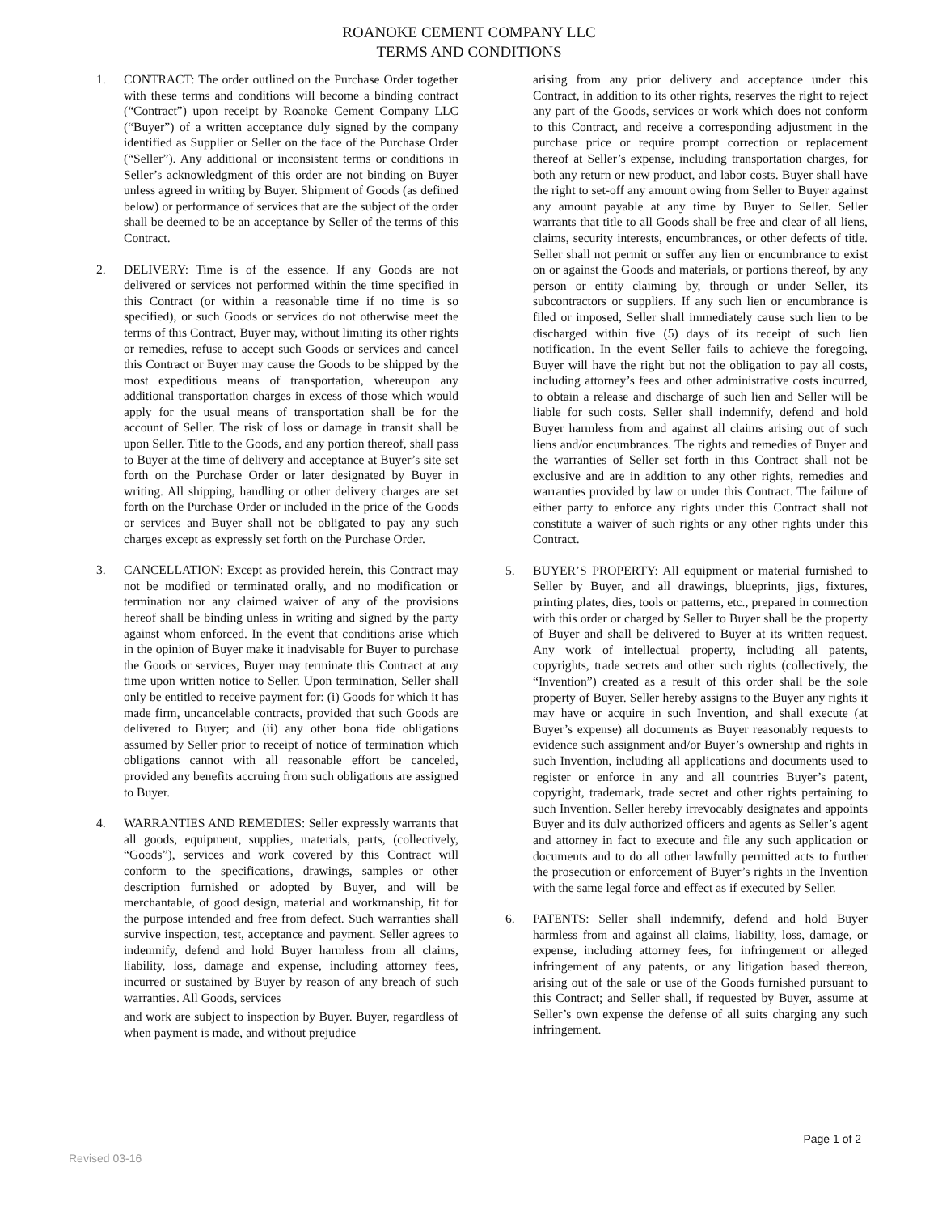ROANOKE CEMENT COMPANY LLC
TERMS AND CONDITIONS
1. CONTRACT: The order outlined on the Purchase Order together with these terms and conditions will become a binding contract (“Contract”) upon receipt by Roanoke Cement Company LLC (“Buyer”) of a written acceptance duly signed by the company identified as Supplier or Seller on the face of the Purchase Order (“Seller”). Any additional or inconsistent terms or conditions in Seller’s acknowledgment of this order are not binding on Buyer unless agreed in writing by Buyer. Shipment of Goods (as defined below) or performance of services that are the subject of the order shall be deemed to be an acceptance by Seller of the terms of this Contract.
2. DELIVERY: Time is of the essence. If any Goods are not delivered or services not performed within the time specified in this Contract (or within a reasonable time if no time is so specified), or such Goods or services do not otherwise meet the terms of this Contract, Buyer may, without limiting its other rights or remedies, refuse to accept such Goods or services and cancel this Contract or Buyer may cause the Goods to be shipped by the most expeditious means of transportation, whereupon any additional transportation charges in excess of those which would apply for the usual means of transportation shall be for the account of Seller. The risk of loss or damage in transit shall be upon Seller. Title to the Goods, and any portion thereof, shall pass to Buyer at the time of delivery and acceptance at Buyer’s site set forth on the Purchase Order or later designated by Buyer in writing. All shipping, handling or other delivery charges are set forth on the Purchase Order or included in the price of the Goods or services and Buyer shall not be obligated to pay any such charges except as expressly set forth on the Purchase Order.
3. CANCELLATION: Except as provided herein, this Contract may not be modified or terminated orally, and no modification or termination nor any claimed waiver of any of the provisions hereof shall be binding unless in writing and signed by the party against whom enforced. In the event that conditions arise which in the opinion of Buyer make it inadvisable for Buyer to purchase the Goods or services, Buyer may terminate this Contract at any time upon written notice to Seller. Upon termination, Seller shall only be entitled to receive payment for: (i) Goods for which it has made firm, uncancelable contracts, provided that such Goods are delivered to Buyer; and (ii) any other bona fide obligations assumed by Seller prior to receipt of notice of termination which obligations cannot with all reasonable effort be canceled, provided any benefits accruing from such obligations are assigned to Buyer.
4. WARRANTIES AND REMEDIES: Seller expressly warrants that all goods, equipment, supplies, materials, parts, (collectively, “Goods”), services and work covered by this Contract will conform to the specifications, drawings, samples or other description furnished or adopted by Buyer, and will be merchantable, of good design, material and workmanship, fit for the purpose intended and free from defect. Such warranties shall survive inspection, test, acceptance and payment. Seller agrees to indemnify, defend and hold Buyer harmless from all claims, liability, loss, damage and expense, including attorney fees, incurred or sustained by Buyer by reason of any breach of such warranties. All Goods, services
and work are subject to inspection by Buyer. Buyer, regardless of when payment is made, and without prejudice
arising from any prior delivery and acceptance under this Contract, in addition to its other rights, reserves the right to reject any part of the Goods, services or work which does not conform to this Contract, and receive a corresponding adjustment in the purchase price or require prompt correction or replacement thereof at Seller’s expense, including transportation charges, for both any return or new product, and labor costs. Buyer shall have the right to set-off any amount owing from Seller to Buyer against any amount payable at any time by Buyer to Seller. Seller warrants that title to all Goods shall be free and clear of all liens, claims, security interests, encumbrances, or other defects of title. Seller shall not permit or suffer any lien or encumbrance to exist on or against the Goods and materials, or portions thereof, by any person or entity claiming by, through or under Seller, its subcontractors or suppliers. If any such lien or encumbrance is filed or imposed, Seller shall immediately cause such lien to be discharged within five (5) days of its receipt of such lien notification. In the event Seller fails to achieve the foregoing, Buyer will have the right but not the obligation to pay all costs, including attorney’s fees and other administrative costs incurred, to obtain a release and discharge of such lien and Seller will be liable for such costs. Seller shall indemnify, defend and hold Buyer harmless from and against all claims arising out of such liens and/or encumbrances. The rights and remedies of Buyer and the warranties of Seller set forth in this Contract shall not be exclusive and are in addition to any other rights, remedies and warranties provided by law or under this Contract. The failure of either party to enforce any rights under this Contract shall not constitute a waiver of such rights or any other rights under this Contract.
5. BUYER’S PROPERTY: All equipment or material furnished to Seller by Buyer, and all drawings, blueprints, jigs, fixtures, printing plates, dies, tools or patterns, etc., prepared in connection with this order or charged by Seller to Buyer shall be the property of Buyer and shall be delivered to Buyer at its written request. Any work of intellectual property, including all patents, copyrights, trade secrets and other such rights (collectively, the “Invention”) created as a result of this order shall be the sole property of Buyer. Seller hereby assigns to the Buyer any rights it may have or acquire in such Invention, and shall execute (at Buyer’s expense) all documents as Buyer reasonably requests to evidence such assignment and/or Buyer’s ownership and rights in such Invention, including all applications and documents used to register or enforce in any and all countries Buyer’s patent, copyright, trademark, trade secret and other rights pertaining to such Invention. Seller hereby irrevocably designates and appoints Buyer and its duly authorized officers and agents as Seller’s agent and attorney in fact to execute and file any such application or documents and to do all other lawfully permitted acts to further the prosecution or enforcement of Buyer’s rights in the Invention with the same legal force and effect as if executed by Seller.
6. PATENTS: Seller shall indemnify, defend and hold Buyer harmless from and against all claims, liability, loss, damage, or expense, including attorney fees, for infringement or alleged infringement of any patents, or any litigation based thereon, arising out of the sale or use of the Goods furnished pursuant to this Contract; and Seller shall, if requested by Buyer, assume at Seller’s own expense the defense of all suits charging any such infringement.
Page 1 of 2
Revised 03-16